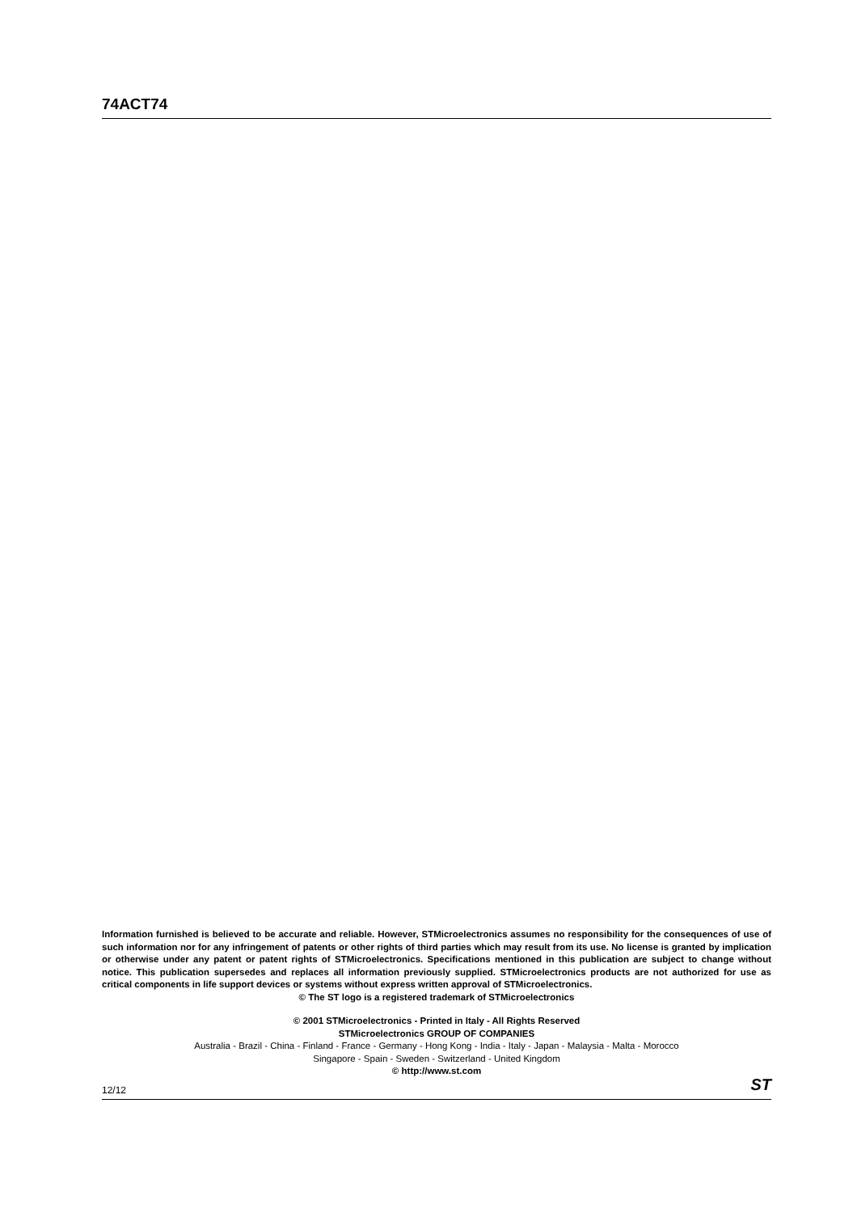74ACT74
Information furnished is believed to be accurate and reliable. However, STMicroelectronics assumes no responsibility for the consequences of use of such information nor for any infringement of patents or other rights of third parties which may result from its use. No license is granted by implication or otherwise under any patent or patent rights of STMicroelectronics. Specifications mentioned in this publication are subject to change without notice. This publication supersedes and replaces all information previously supplied. STMicroelectronics products are not authorized for use as critical components in life support devices or systems without express written approval of STMicroelectronics.
© The ST logo is a registered trademark of STMicroelectronics
© 2001 STMicroelectronics - Printed in Italy - All Rights Reserved
STMicroelectronics GROUP OF COMPANIES
Australia - Brazil - China - Finland - France - Germany - Hong Kong - India - Italy - Japan - Malaysia - Malta - Morocco
Singapore - Spain - Sweden - Switzerland - United Kingdom
© http://www.st.com
12/12 ST